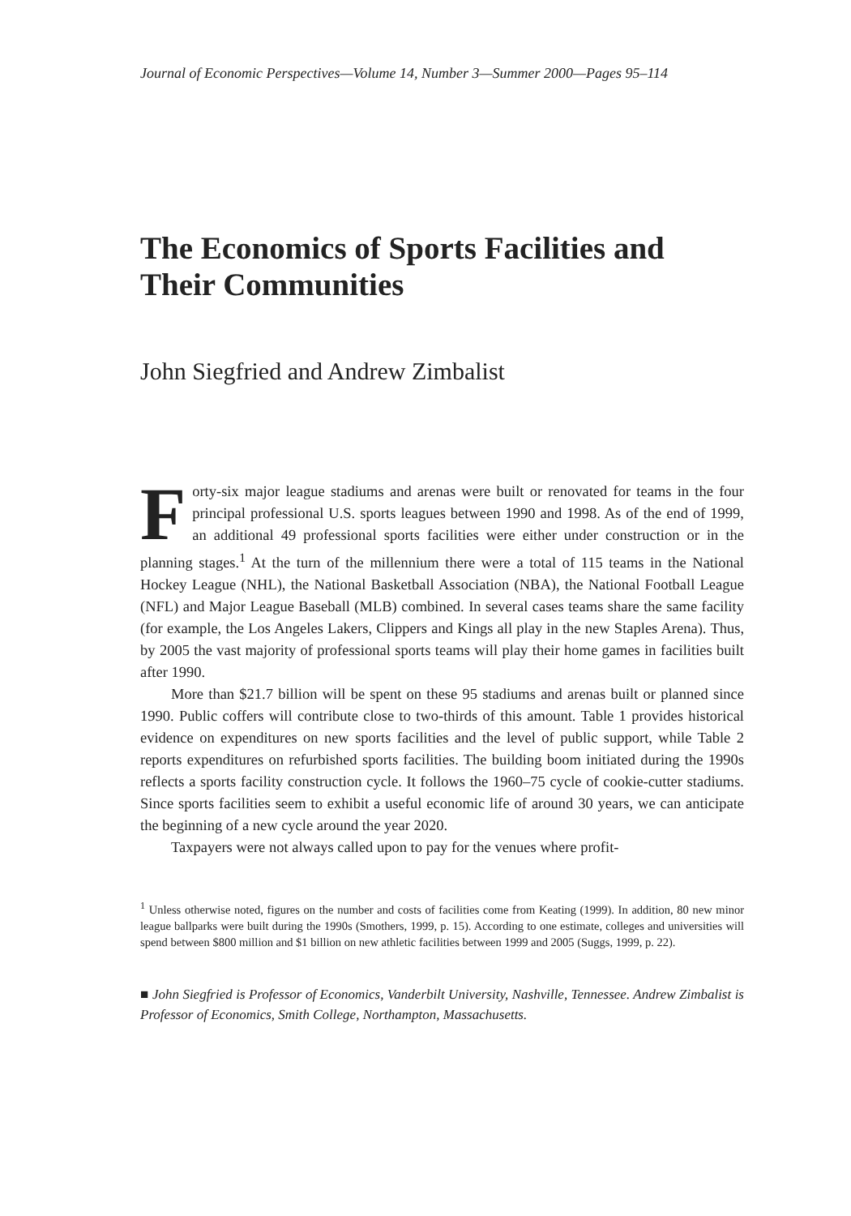Journal of Economic Perspectives—Volume 14, Number 3—Summer 2000—Pages 95–114
The Economics of Sports Facilities and Their Communities
John Siegfried and Andrew Zimbalist
Forty-six major league stadiums and arenas were built or renovated for teams in the four principal professional U.S. sports leagues between 1990 and 1998. As of the end of 1999, an additional 49 professional sports facilities were either under construction or in the planning stages.<sup>1</sup> At the turn of the millennium there were a total of 115 teams in the National Hockey League (NHL), the National Basketball Association (NBA), the National Football League (NFL) and Major League Baseball (MLB) combined. In several cases teams share the same facility (for example, the Los Angeles Lakers, Clippers and Kings all play in the new Staples Arena). Thus, by 2005 the vast majority of professional sports teams will play their home games in facilities built after 1990.
More than $21.7 billion will be spent on these 95 stadiums and arenas built or planned since 1990. Public coffers will contribute close to two-thirds of this amount. Table 1 provides historical evidence on expenditures on new sports facilities and the level of public support, while Table 2 reports expenditures on refurbished sports facilities. The building boom initiated during the 1990s reflects a sports facility construction cycle. It follows the 1960–75 cycle of cookie-cutter stadiums. Since sports facilities seem to exhibit a useful economic life of around 30 years, we can anticipate the beginning of a new cycle around the year 2020.
Taxpayers were not always called upon to pay for the venues where profit-
<sup>1</sup> Unless otherwise noted, figures on the number and costs of facilities come from Keating (1999). In addition, 80 new minor league ballparks were built during the 1990s (Smothers, 1999, p. 15). According to one estimate, colleges and universities will spend between $800 million and $1 billion on new athletic facilities between 1999 and 2005 (Suggs, 1999, p. 22).
■ John Siegfried is Professor of Economics, Vanderbilt University, Nashville, Tennessee. Andrew Zimbalist is Professor of Economics, Smith College, Northampton, Massachusetts.